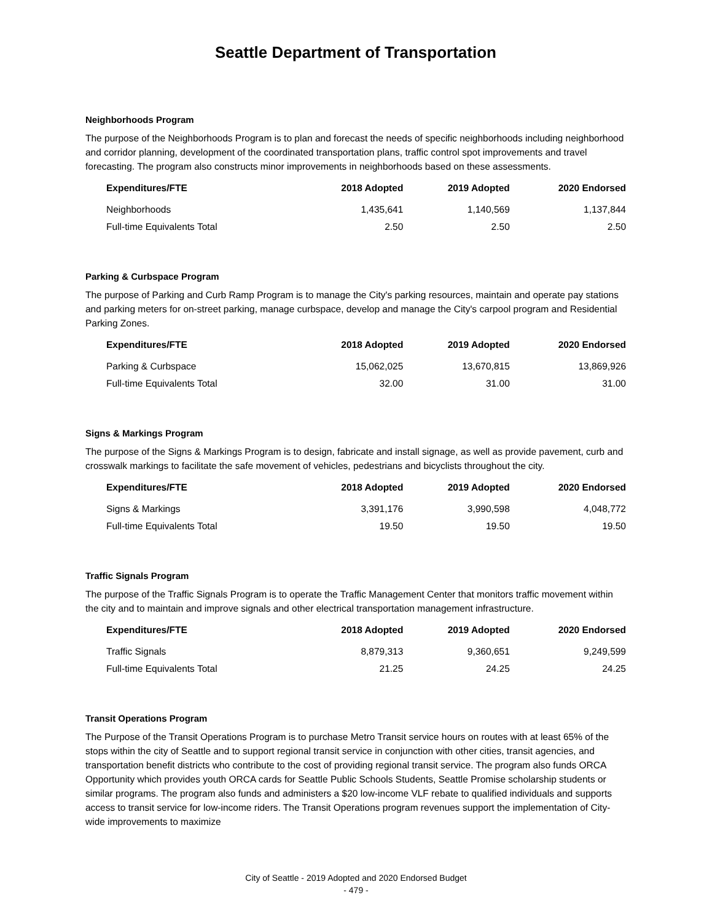Seattle Department of Transportation
Neighborhoods Program
The purpose of the Neighborhoods Program is to plan and forecast the needs of specific neighborhoods including neighborhood and corridor planning, development of the coordinated transportation plans, traffic control spot improvements and travel forecasting. The program also constructs minor improvements in neighborhoods based on these assessments.
| Expenditures/FTE | 2018 Adopted | 2019 Adopted | 2020 Endorsed |
| --- | --- | --- | --- |
| Neighborhoods | 1,435,641 | 1,140,569 | 1,137,844 |
| Full-time Equivalents Total | 2.50 | 2.50 | 2.50 |
Parking & Curbspace Program
The purpose of Parking and Curb Ramp Program is to manage the City's parking resources, maintain and operate pay stations and parking meters for on-street parking, manage curbspace, develop and manage the City's carpool program and Residential Parking Zones.
| Expenditures/FTE | 2018 Adopted | 2019 Adopted | 2020 Endorsed |
| --- | --- | --- | --- |
| Parking & Curbspace | 15,062,025 | 13,670,815 | 13,869,926 |
| Full-time Equivalents Total | 32.00 | 31.00 | 31.00 |
Signs & Markings Program
The purpose of the Signs & Markings Program is to design, fabricate and install signage, as well as provide pavement, curb and crosswalk markings to facilitate the safe movement of vehicles, pedestrians and bicyclists throughout the city.
| Expenditures/FTE | 2018 Adopted | 2019 Adopted | 2020 Endorsed |
| --- | --- | --- | --- |
| Signs & Markings | 3,391,176 | 3,990,598 | 4,048,772 |
| Full-time Equivalents Total | 19.50 | 19.50 | 19.50 |
Traffic Signals Program
The purpose of the Traffic Signals Program is to operate the Traffic Management Center that monitors traffic movement within the city and to maintain and improve signals and other electrical transportation management infrastructure.
| Expenditures/FTE | 2018 Adopted | 2019 Adopted | 2020 Endorsed |
| --- | --- | --- | --- |
| Traffic Signals | 8,879,313 | 9,360,651 | 9,249,599 |
| Full-time Equivalents Total | 21.25 | 24.25 | 24.25 |
Transit Operations Program
The Purpose of the Transit Operations Program is to purchase Metro Transit service hours on routes with at least 65% of the stops within the city of Seattle and to support regional transit service in conjunction with other cities, transit agencies, and transportation benefit districts who contribute to the cost of providing regional transit service. The program also funds ORCA Opportunity which provides youth ORCA cards for Seattle Public Schools Students, Seattle Promise scholarship students or similar programs. The program also funds and administers a $20 low-income VLF rebate to qualified individuals and supports access to transit service for low-income riders. The Transit Operations program revenues support the implementation of City-wide improvements to maximize
City of Seattle - 2019 Adopted and 2020 Endorsed Budget
- 479 -